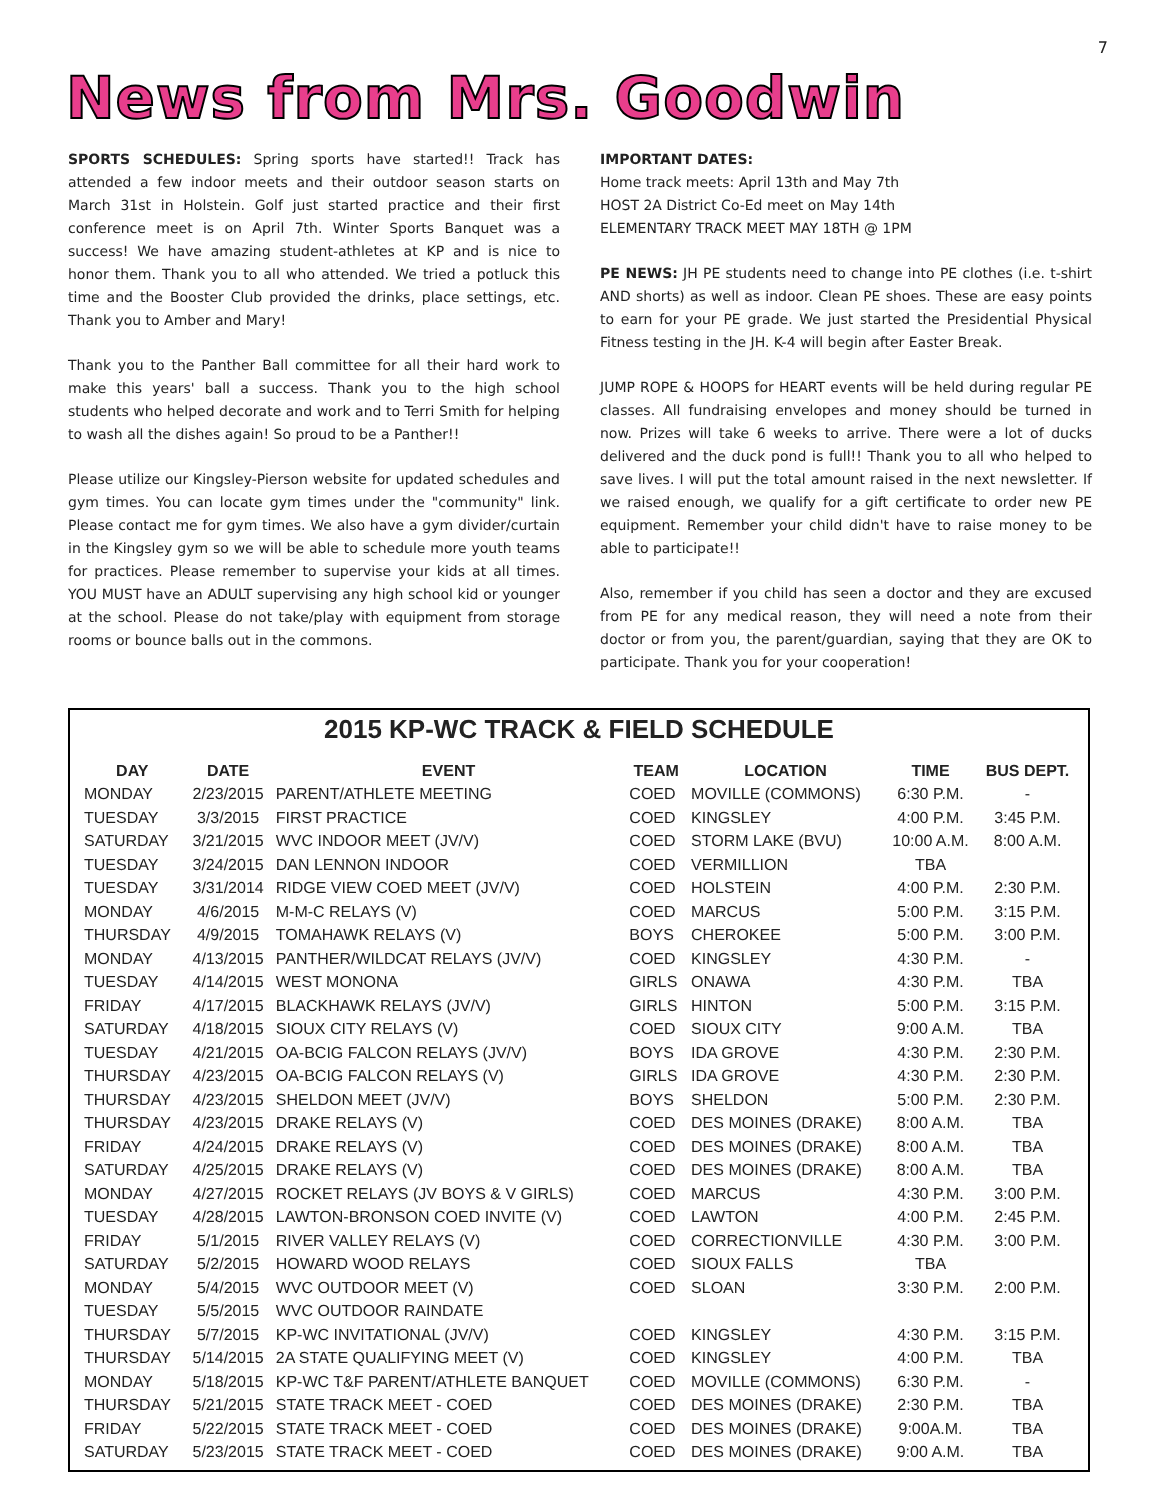7
News from Mrs. Goodwin
SPORTS SCHEDULES: Spring sports have started!! Track has attended a few indoor meets and their outdoor season starts on March 31st in Holstein. Golf just started practice and their first conference meet is on April 7th. Winter Sports Banquet was a success! We have amazing student-athletes at KP and is nice to honor them. Thank you to all who attended. We tried a potluck this time and the Booster Club provided the drinks, place settings, etc. Thank you to Amber and Mary!
Thank you to the Panther Ball committee for all their hard work to make this years' ball a success. Thank you to the high school students who helped decorate and work and to Terri Smith for helping to wash all the dishes again! So proud to be a Panther!!
Please utilize our Kingsley-Pierson website for updated schedules and gym times. You can locate gym times under the "community" link. Please contact me for gym times. We also have a gym divider/curtain in the Kingsley gym so we will be able to schedule more youth teams for practices. Please remember to supervise your kids at all times. YOU MUST have an ADULT supervising any high school kid or younger at the school. Please do not take/play with equipment from storage rooms or bounce balls out in the commons.
IMPORTANT DATES:
Home track meets: April 13th and May 7th
HOST 2A District Co-Ed meet on May 14th
ELEMENTARY TRACK MEET MAY 18TH @ 1PM
PE NEWS: JH PE students need to change into PE clothes (i.e. t-shirt AND shorts) as well as indoor. Clean PE shoes. These are easy points to earn for your PE grade. We just started the Presidential Physical Fitness testing in the JH. K-4 will begin after Easter Break.
JUMP ROPE & HOOPS for HEART events will be held during regular PE classes. All fundraising envelopes and money should be turned in now. Prizes will take 6 weeks to arrive. There were a lot of ducks delivered and the duck pond is full!! Thank you to all who helped to save lives. I will put the total amount raised in the next newsletter. If we raised enough, we qualify for a gift certificate to order new PE equipment. Remember your child didn't have to raise money to be able to participate!!
Also, remember if you child has seen a doctor and they are excused from PE for any medical reason, they will need a note from their doctor or from you, the parent/guardian, saying that they are OK to participate. Thank you for your cooperation!
2015 KP-WC TRACK & FIELD SCHEDULE
| DAY | DATE | EVENT | TEAM | LOCATION | TIME | BUS DEPT. |
| --- | --- | --- | --- | --- | --- | --- |
| MONDAY | 2/23/2015 | PARENT/ATHLETE MEETING | COED | MOVILLE (COMMONS) | 6:30 P.M. | - |
| TUESDAY | 3/3/2015 | FIRST PRACTICE | COED | KINGSLEY | 4:00 P.M. | 3:45 P.M. |
| SATURDAY | 3/21/2015 | WVC INDOOR MEET (JV/V) | COED | STORM LAKE (BVU) | 10:00 A.M. | 8:00 A.M. |
| TUESDAY | 3/24/2015 | DAN LENNON INDOOR | COED | VERMILLION | TBA | |
| TUESDAY | 3/31/2014 | RIDGE VIEW COED MEET (JV/V) | COED | HOLSTEIN | 4:00 P.M. | 2:30 P.M. |
| MONDAY | 4/6/2015 | M-M-C RELAYS (V) | COED | MARCUS | 5:00 P.M. | 3:15 P.M. |
| THURSDAY | 4/9/2015 | TOMAHAWK RELAYS (V) | BOYS | CHEROKEE | 5:00 P.M. | 3:00 P.M. |
| MONDAY | 4/13/2015 | PANTHER/WILDCAT RELAYS (JV/V) | COED | KINGSLEY | 4:30 P.M. | - |
| TUESDAY | 4/14/2015 | WEST MONONA | GIRLS | ONAWA | 4:30 P.M. | TBA |
| FRIDAY | 4/17/2015 | BLACKHAWK RELAYS (JV/V) | GIRLS | HINTON | 5:00 P.M. | 3:15 P.M. |
| SATURDAY | 4/18/2015 | SIOUX CITY RELAYS (V) | COED | SIOUX CITY | 9:00 A.M. | TBA |
| TUESDAY | 4/21/2015 | OA-BCIG FALCON RELAYS (JV/V) | BOYS | IDA GROVE | 4:30 P.M. | 2:30 P.M. |
| THURSDAY | 4/23/2015 | OA-BCIG FALCON RELAYS (V) | GIRLS | IDA GROVE | 4:30 P.M. | 2:30 P.M. |
| THURSDAY | 4/23/2015 | SHELDON MEET (JV/V) | BOYS | SHELDON | 5:00 P.M. | 2:30 P.M. |
| THURSDAY | 4/23/2015 | DRAKE RELAYS (V) | COED | DES MOINES (DRAKE) | 8:00 A.M. | TBA |
| FRIDAY | 4/24/2015 | DRAKE RELAYS (V) | COED | DES MOINES (DRAKE) | 8:00 A.M. | TBA |
| SATURDAY | 4/25/2015 | DRAKE RELAYS (V) | COED | DES MOINES (DRAKE) | 8:00 A.M. | TBA |
| MONDAY | 4/27/2015 | ROCKET RELAYS (JV BOYS & V GIRLS) | COED | MARCUS | 4:30 P.M. | 3:00 P.M. |
| TUESDAY | 4/28/2015 | LAWTON-BRONSON COED INVITE (V) | COED | LAWTON | 4:00 P.M. | 2:45 P.M. |
| FRIDAY | 5/1/2015 | RIVER VALLEY RELAYS (V) | COED | CORRECTIONVILLE | 4:30 P.M. | 3:00 P.M. |
| SATURDAY | 5/2/2015 | HOWARD WOOD RELAYS | COED | SIOUX FALLS | TBA | |
| MONDAY | 5/4/2015 | WVC OUTDOOR MEET (V) | COED | SLOAN | 3:30 P.M. | 2:00 P.M. |
| TUESDAY | 5/5/2015 | WVC OUTDOOR RAINDATE | | | | |
| THURSDAY | 5/7/2015 | KP-WC INVITATIONAL (JV/V) | COED | KINGSLEY | 4:30 P.M. | 3:15 P.M. |
| THURSDAY | 5/14/2015 | 2A STATE QUALIFYING MEET (V) | COED | KINGSLEY | 4:00 P.M. | TBA |
| MONDAY | 5/18/2015 | KP-WC T&F PARENT/ATHLETE BANQUET | COED | MOVILLE (COMMONS) | 6:30 P.M. | - |
| THURSDAY | 5/21/2015 | STATE TRACK MEET - COED | COED | DES MOINES (DRAKE) | 2:30 P.M. | TBA |
| FRIDAY | 5/22/2015 | STATE TRACK MEET - COED | COED | DES MOINES (DRAKE) | 9:00A.M. | TBA |
| SATURDAY | 5/23/2015 | STATE TRACK MEET - COED | COED | DES MOINES (DRAKE) | 9:00 A.M. | TBA |